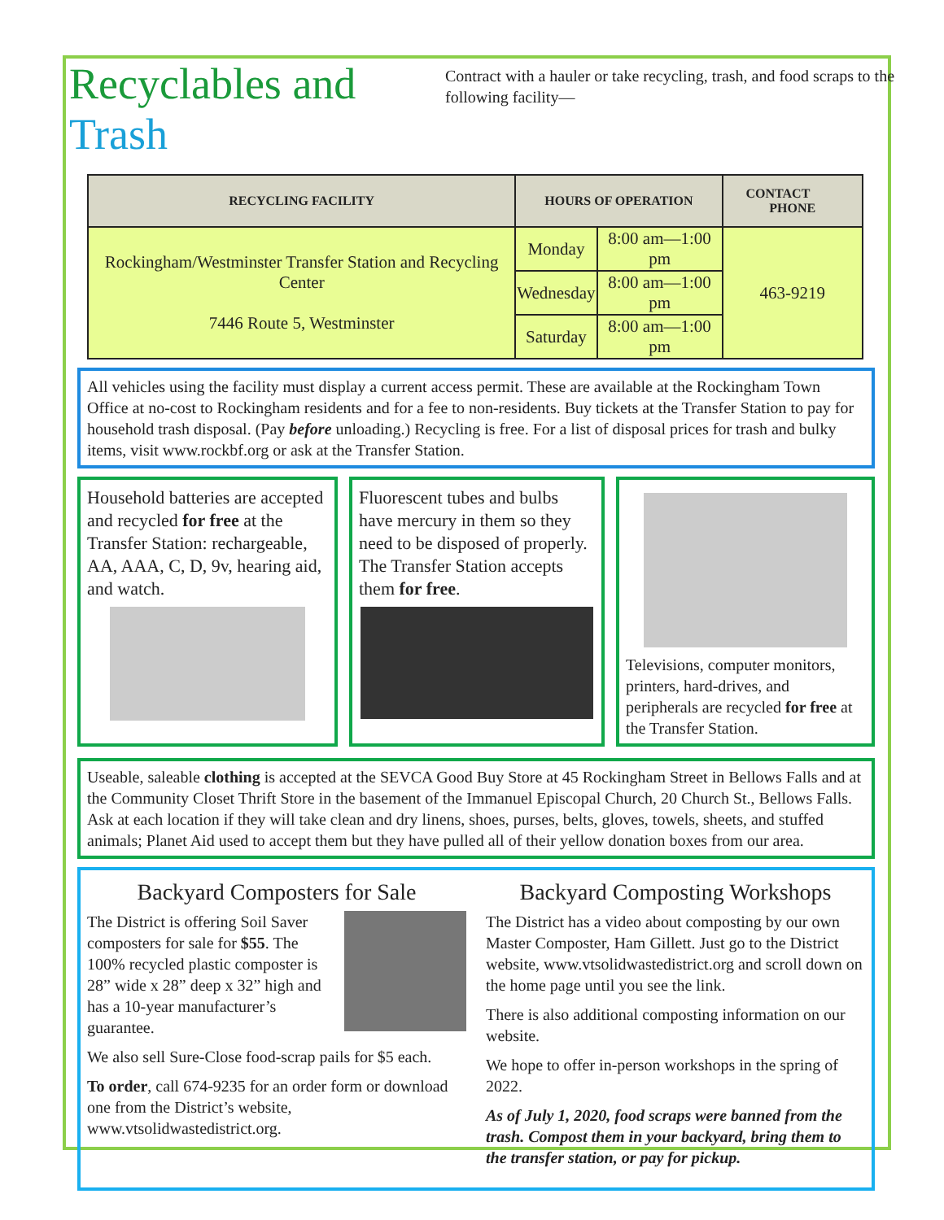Recyclables and Trash
Contract with a hauler or take recycling, trash, and food scraps to the following facility—
| RECYCLING FACILITY | HOURS OF OPERATION | | CONTACT PHONE |
| --- | --- | --- | --- |
| Rockingham/Westminster Transfer Station and Recycling Center 7446 Route 5, Westminster | Monday | 8:00 am—1:00 pm | 463-9219 |
| | Wednesday | 8:00 am—1:00 pm | |
| | Saturday | 8:00 am—1:00 pm | |
All vehicles using the facility must display a current access permit. These are available at the Rockingham Town Office at no-cost to Rockingham residents and for a fee to non-residents. Buy tickets at the Transfer Station to pay for household trash disposal. (Pay before unloading.) Recycling is free. For a list of disposal prices for trash and bulky items, visit www.rockbf.org or ask at the Transfer Station.
Household batteries are accepted and recycled for free at the Transfer Station: rechargeable, AA, AAA, C, D, 9v, hearing aid, and watch.
Fluorescent tubes and bulbs have mercury in them so they need to be disposed of properly. The Transfer Station accepts them for free.
Televisions, computer monitors, printers, hard-drives, and peripherals are recycled for free at the Transfer Station.
Useable, saleable clothing is accepted at the SEVCA Good Buy Store at 45 Rockingham Street in Bellows Falls and at the Community Closet Thrift Store in the basement of the Immanuel Episcopal Church, 20 Church St., Bellows Falls. Ask at each location if they will take clean and dry linens, shoes, purses, belts, gloves, towels, sheets, and stuffed animals; Planet Aid used to accept them but they have pulled all of their yellow donation boxes from our area.
Backyard Composters for Sale
The District is offering Soil Saver composters for sale for $55. The 100% recycled plastic composter is 28” wide x 28” deep x 32” high and has a 10-year manufacturer’s guarantee.
We also sell Sure-Close food-scrap pails for $5 each.
To order, call 674-9235 for an order form or download one from the District’s website, www.vtsolidwastedistrict.org.
Backyard Composting Workshops
The District has a video about composting by our own Master Composter, Ham Gillett. Just go to the District website, www.vtsolidwastedistrict.org and scroll down on the home page until you see the link.
There is also additional composting information on our website.
We hope to offer in-person workshops in the spring of 2022.
As of July 1, 2020, food scraps were banned from the trash. Compost them in your backyard, bring them to the transfer station, or pay for pickup.